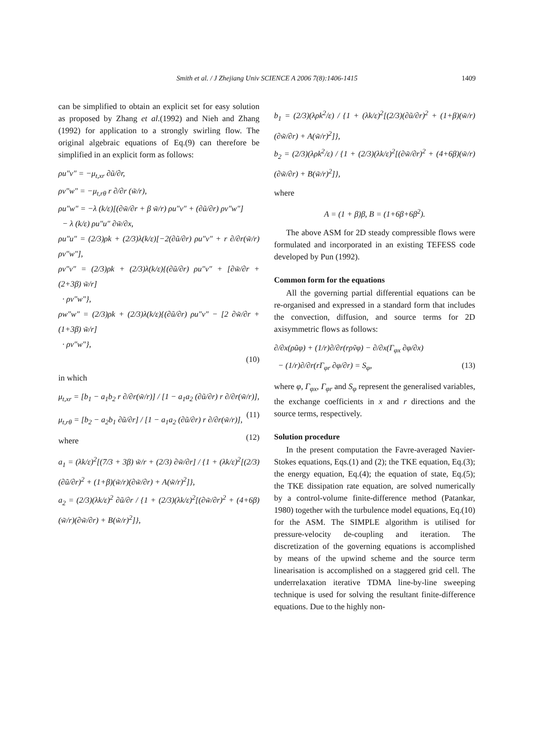Smith et al. / J Zhejiang Univ SCIENCE A 2006 7(8):1406-1415
1409
can be simplified to obtain an explicit set for easy solution as proposed by Zhang et al.(1992) and Nieh and Zhang (1992) for application to a strongly swirling flow. The original algebraic equations of Eq.(9) can therefore be simplified in an explicit form as follows:
ρu″v″ = −μ<sub>t,xr</sub> ∂ũ/∂r,
ρv″w″ = −μ<sub>t,rθ</sub> r ∂/∂r (w̃/r),
ρu″w″ = −λ (k/ε)[(∂w̃/∂r + β w̃/r) ρu″v″ + (∂ũ/∂r) ρv″w″]
− λ (k/ε) ρu″u″ ∂w̃/∂x,
ρu″u″ = (2/3)ρk + (2/3)λ(k/ε)[−2(∂ũ/∂r) ρu″v″ + r ∂/∂r(w̃/r) ρv″w″],
ρv″v″ = (2/3)ρk + (2/3)λ(k/ε){(∂ũ/∂r) ρu″v″ + [∂w̃/∂r + (2+3β) w̃/r]
· ρv″w″},
ρw″w″ = (2/3)ρk + (2/3)λ(k/ε){(∂ũ/∂r) ρu″v″ − [2 ∂w̃/∂r + (1+3β) w̃/r]
· ρv″w″},
(10)
in which
μ<sub>t,xr</sub> = [b<sub>1</sub> − a<sub>1</sub>b<sub>2</sub> r ∂/∂r(w̃/r)] / [1 − a<sub>1</sub>a<sub>2</sub> (∂ũ/∂r) r ∂/∂r(w̃/r)], (11)
μ<sub>t,rθ</sub> = [b<sub>2</sub> − a<sub>2</sub>b<sub>1</sub> ∂ũ/∂r] / [1 − a<sub>1</sub>a<sub>2</sub> (∂ũ/∂r) r ∂/∂r(w̃/r)], (12)
where
a<sub>1</sub> = (λk/ε)<sup>2</sup>[(7/3 + 3β) w̃/r + (2/3) ∂w̃/∂r] / {1 + (λk/ε)<sup>2</sup>[(2/3)(∂ũ/∂r)<sup>2</sup> + (1+β)(w̃/r)(∂w̃/∂r) + A(w̃/r)<sup>2</sup>]},
a<sub>2</sub> = (2/3)(λk/ε)<sup>2</sup> ∂ũ/∂r / {1 + (2/3)(λk/ε)<sup>2</sup>[(∂w̃/∂r)<sup>2</sup> + (4+6β)(w̃/r)(∂w̃/∂r) + B(w̃/r)<sup>2</sup>]},
b<sub>1</sub> = (2/3)(λρk<sup>2</sup>/ε) / {1 + (λk/ε)<sup>2</sup>[(2/3)(∂ũ/∂r)<sup>2</sup> + (1+β)(w̃/r)(∂w̃/∂r) + A(w̃/r)<sup>2</sup>]},
b<sub>2</sub> = (2/3)(λρk<sup>2</sup>/ε) / {1 + (2/3)(λk/ε)<sup>2</sup>[(∂w̃/∂r)<sup>2</sup> + (4+6β)(w̃/r)(∂w̃/∂r) + B(w̃/r)<sup>2</sup>]},
where
A = (1 + β)β, B = (1+6β+6β<sup>2</sup>).
The above ASM for 2D steady compressible flows were formulated and incorporated in an existing TEFESS code developed by Pun (1992).
Common form for the equations
All the governing partial differential equations can be re-organised and expressed in a standard form that includes the convection, diffusion, and source terms for 2D axisymmetric flows as follows:
∂/∂x(ρũφ) + (1/r)∂/∂r(rρṽφ) − ∂/∂x(Γ<sub>φx</sub> ∂φ/∂x)
− (1/r)∂/∂r(rΓ<sub>φr</sub> ∂φ/∂r) = S<sub>φ</sub>, (13)
where φ, Γ<sub>φx</sub>, Γ<sub>φr</sub> and S<sub>φ</sub> represent the generalised variables, the exchange coefficients in x and r directions and the source terms, respectively.
Solution procedure
In the present computation the Favre-averaged Navier-Stokes equations, Eqs.(1) and (2); the TKE equation, Eq.(3); the energy equation, Eq.(4); the equation of state, Eq.(5); the TKE dissipation rate equation, are solved numerically by a control-volume finite-difference method (Patankar, 1980) together with the turbulence model equations, Eq.(10) for the ASM. The SIMPLE algorithm is utilised for pressure-velocity de-coupling and iteration. The discretization of the governing equations is accomplished by means of the upwind scheme and the source term linearisation is accomplished on a staggered grid cell. The underrelaxation iterative TDMA line-by-line sweeping technique is used for solving the resultant finite-difference equations. Due to the highly non-